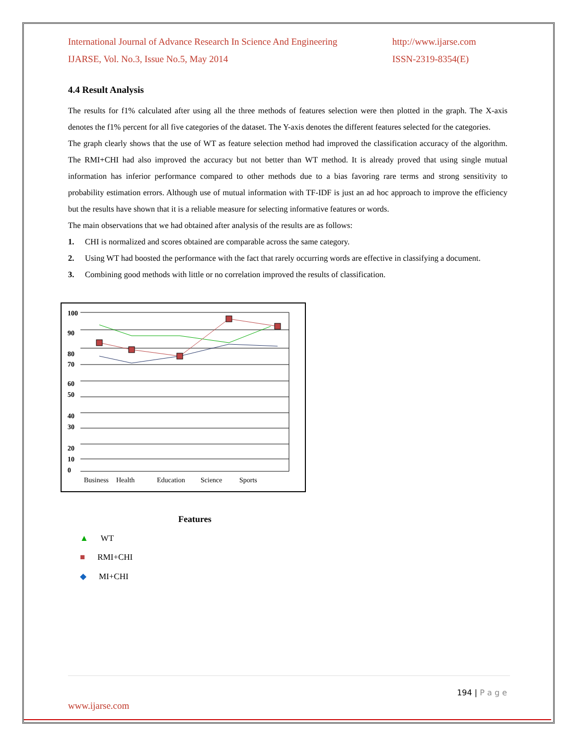International Journal of Advance Research In Science And Engineering
IJARSE, Vol. No.3, Issue No.5, May 2014
http://www.ijarse.com
ISSN-2319-8354(E)
4.4 Result Analysis
The results for f1% calculated after using all the three methods of features selection were then plotted in the graph. The X-axis denotes the f1% percent for all five categories of the dataset. The Y-axis denotes the different features selected for the categories.
The graph clearly shows that the use of WT as feature selection method had improved the classification accuracy of the algorithm. The RMI+CHI had also improved the accuracy but not better than WT method. It is already proved that using single mutual information has inferior performance compared to other methods due to a bias favoring rare terms and strong sensitivity to probability estimation errors. Although use of mutual information with TF-IDF is just an ad hoc approach to improve the efficiency but the results have shown that it is a reliable measure for selecting informative features or words.
The main observations that we had obtained after analysis of the results are as follows:
1. CHI is normalized and scores obtained are comparable across the same category.
2. Using WT had boosted the performance with the fact that rarely occurring words are effective in classifying a document.
3. Combining good methods with little or no correlation improved the results of classification.
100
90
80
70
60
50
40
30
20
10
0
Business
Health
Education
Science
Sports
Features
▲ WT
■ RMI+CHI
◆ MI+CHI
194 | P a g e
www.ijarse.com